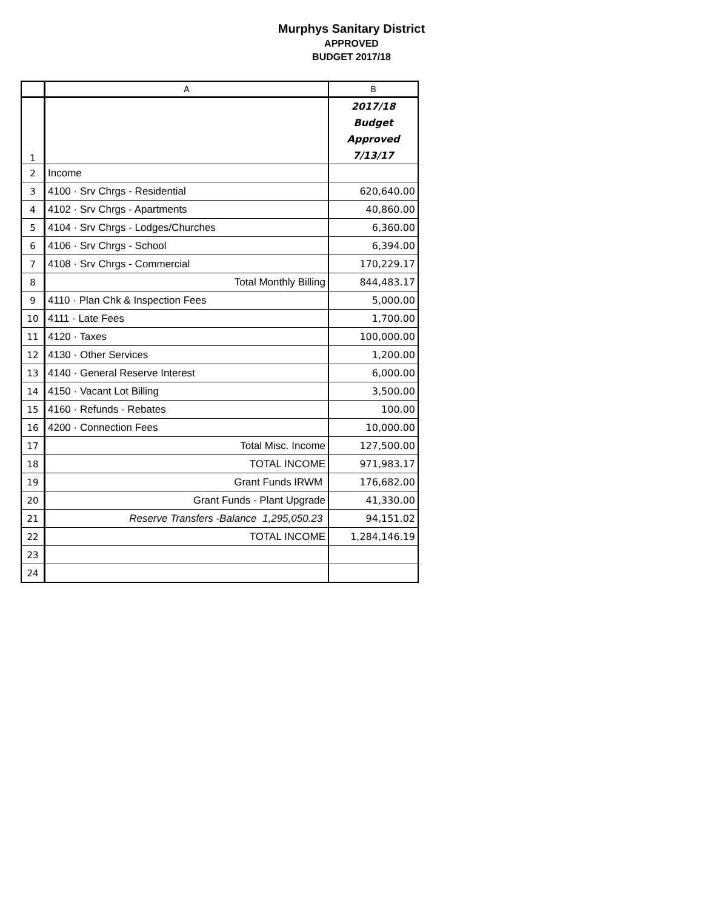Murphys Sanitary District
APPROVED
BUDGET 2017/18
| | A | B |
| --- | --- | --- |
| 1 | | 2017/18 Budget Approved 7/13/17 |
| 2 | Income | |
| 3 | 4100 · Srv Chrgs - Residential | 620,640.00 |
| 4 | 4102 · Srv Chrgs - Apartments | 40,860.00 |
| 5 | 4104 · Srv Chrgs - Lodges/Churches | 6,360.00 |
| 6 | 4106 · Srv Chrgs - School | 6,394.00 |
| 7 | 4108 · Srv Chrgs - Commercial | 170,229.17 |
| 8 | Total Monthly Billing | 844,483.17 |
| 9 | 4110 · Plan Chk & Inspection Fees | 5,000.00 |
| 10 | 4111 · Late Fees | 1,700.00 |
| 11 | 4120 · Taxes | 100,000.00 |
| 12 | 4130 · Other Services | 1,200.00 |
| 13 | 4140 · General Reserve Interest | 6,000.00 |
| 14 | 4150 · Vacant Lot Billing | 3,500.00 |
| 15 | 4160 · Refunds - Rebates | 100.00 |
| 16 | 4200 · Connection Fees | 10,000.00 |
| 17 | Total Misc. Income | 127,500.00 |
| 18 | TOTAL INCOME | 971,983.17 |
| 19 | Grant Funds IRWM | 176,682.00 |
| 20 | Grant Funds - Plant Upgrade | 41,330.00 |
| 21 | Reserve Transfers -Balance 1,295,050.23 | 94,151.02 |
| 22 | TOTAL INCOME | 1,284,146.19 |
| 23 | | |
| 24 | | |